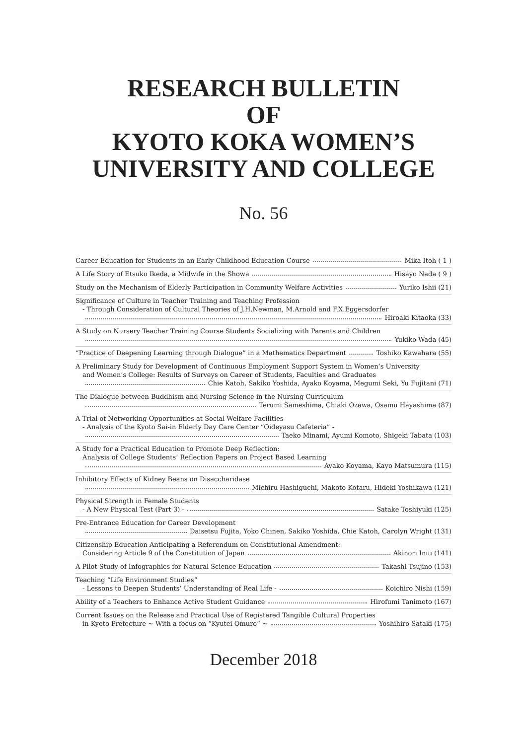RESEARCH BULLETIN
OF
KYOTO KOKA WOMEN’S
UNIVERSITY AND COLLEGE
No. 56
Career Education for Students in an Early Childhood Education Course Mika Itoh ( 1 )
A Life Story of Etsuko Ikeda, a Midwife in the Showa Hisayo Nada ( 9 )
Study on the Mechanism of Elderly Participation in Community Welfare Activities Yuriko Ishii (21)
Significance of Culture in Teacher Training and Teaching Profession
- Through Consideration of Cultural Theories of J.H.Newman, M.Arnold and F.X.Eggersdorfer
Hiroaki Kitaoka (33)
A Study on Nursery Teacher Training Course Students Socializing with Parents and Children
Yukiko Wada (45)
“Practice of Deepening Learning through Dialogue” in a Mathematics Department Toshiko Kawahara (55)
A Preliminary Study for Development of Continuous Employment Support System in Women’s University
and Women’s College: Results of Surveys on Career of Students, Faculties and Graduates
Chie Katoh, Sakiko Yoshida, Ayako Koyama, Megumi Seki, Yu Fujitani (71)
The Dialogue between Buddhism and Nursing Science in the Nursing Curriculum
Terumi Sameshima, Chiaki Ozawa, Osamu Hayashima (87)
A Trial of Networking Opportunities at Social Welfare Facilities
- Analysis of the Kyoto Sai-in Elderly Day Care Center “Oideyasu Cafeteria” -
Taeko Minami, Ayumi Komoto, Shigeki Tabata (103)
A Study for a Practical Education to Promote Deep Reflection:
Analysis of College Students’ Reflection Papers on Project Based Learning
Ayako Koyama, Kayo Matsumura (115)
Inhibitory Effects of Kidney Beans on Disaccharidase
Michiru Hashiguchi, Makoto Kotaru, Hideki Yoshikawa (121)
Physical Strength in Female Students
- A New Physical Test (Part 3) - Satake Toshiyuki (125)
Pre-Entrance Education for Career Development
Daisetsu Fujita, Yoko Chinen, Sakiko Yoshida, Chie Katoh, Carolyn Wright (131)
Citizenship Education Anticipating a Referendum on Constitutional Amendment:
Considering Article 9 of the Constitution of Japan Akinori Inui (141)
A Pilot Study of Infographics for Natural Science Education Takashi Tsujino (153)
Teaching “Life Environment Studies”
- Lessons to Deepen Students’ Understanding of Real Life - Koichiro Nishi (159)
Ability of a Teachers to Enhance Active Student Guidance Hirofumi Tanimoto (167)
Current Issues on the Release and Practical Use of Registered Tangible Cultural Properties
in Kyoto Prefecture ~ With a focus on “Kyutei Omuro” ~ Yoshihiro Sataki (175)
December 2018